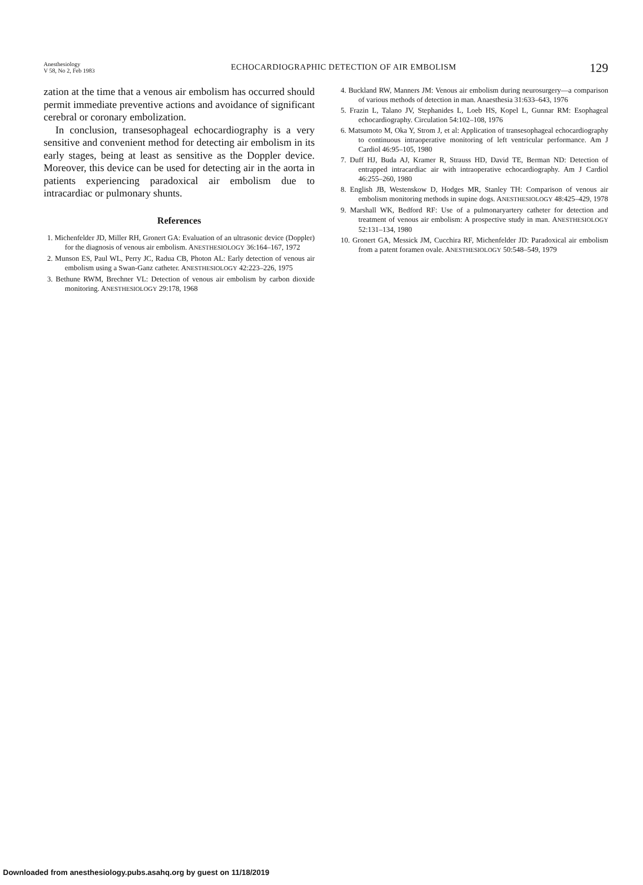Anesthesiology
V 58, No 2, Feb 1983
ECHOCARDIOGRAPHIC DETECTION OF AIR EMBOLISM
129
zation at the time that a venous air embolism has occurred should permit immediate preventive actions and avoidance of significant cerebral or coronary embolization.
In conclusion, transesophageal echocardiography is a very sensitive and convenient method for detecting air embolism in its early stages, being at least as sensitive as the Doppler device. Moreover, this device can be used for detecting air in the aorta in patients experiencing paradoxical air embolism due to intracardiac or pulmonary shunts.
References
1. Michenfelder JD, Miller RH, Gronert GA: Evaluation of an ultrasonic device (Doppler) for the diagnosis of venous air embolism. ANESTHESIOLOGY 36:164–167, 1972
2. Munson ES, Paul WL, Perry JC, Radua CB, Photon AL: Early detection of venous air embolism using a Swan-Ganz catheter. ANESTHESIOLOGY 42:223–226, 1975
3. Bethune RWM, Brechner VL: Detection of venous air embolism by carbon dioxide monitoring. ANESTHESIOLOGY 29:178, 1968
4. Buckland RW, Manners JM: Venous air embolism during neurosurgery—a comparison of various methods of detection in man. Anaesthesia 31:633–643, 1976
5. Frazin L, Talano JV, Stephanides L, Loeb HS, Kopel L, Gunnar RM: Esophageal echocardiography. Circulation 54:102–108, 1976
6. Matsumoto M, Oka Y, Strom J, et al: Application of transesophageal echocardiography to continuous intraoperative monitoring of left ventricular performance. Am J Cardiol 46:95–105, 1980
7. Duff HJ, Buda AJ, Kramer R, Strauss HD, David TE, Berman ND: Detection of entrapped intracardiac air with intraoperative echocardiography. Am J Cardiol 46:255–260, 1980
8. English JB, Westenskow D, Hodges MR, Stanley TH: Comparison of venous air embolism monitoring methods in supine dogs. ANESTHESIOLOGY 48:425–429, 1978
9. Marshall WK, Bedford RF: Use of a pulmonaryartery catheter for detection and treatment of venous air embolism: A prospective study in man. ANESTHESIOLOGY 52:131–134, 1980
10. Gronert GA, Messick JM, Cucchira RF, Michenfelder JD: Paradoxical air embolism from a patent foramen ovale. ANESTHESIOLOGY 50:548–549, 1979
Downloaded from anesthesiology.pubs.asahq.org by guest on 11/18/2019